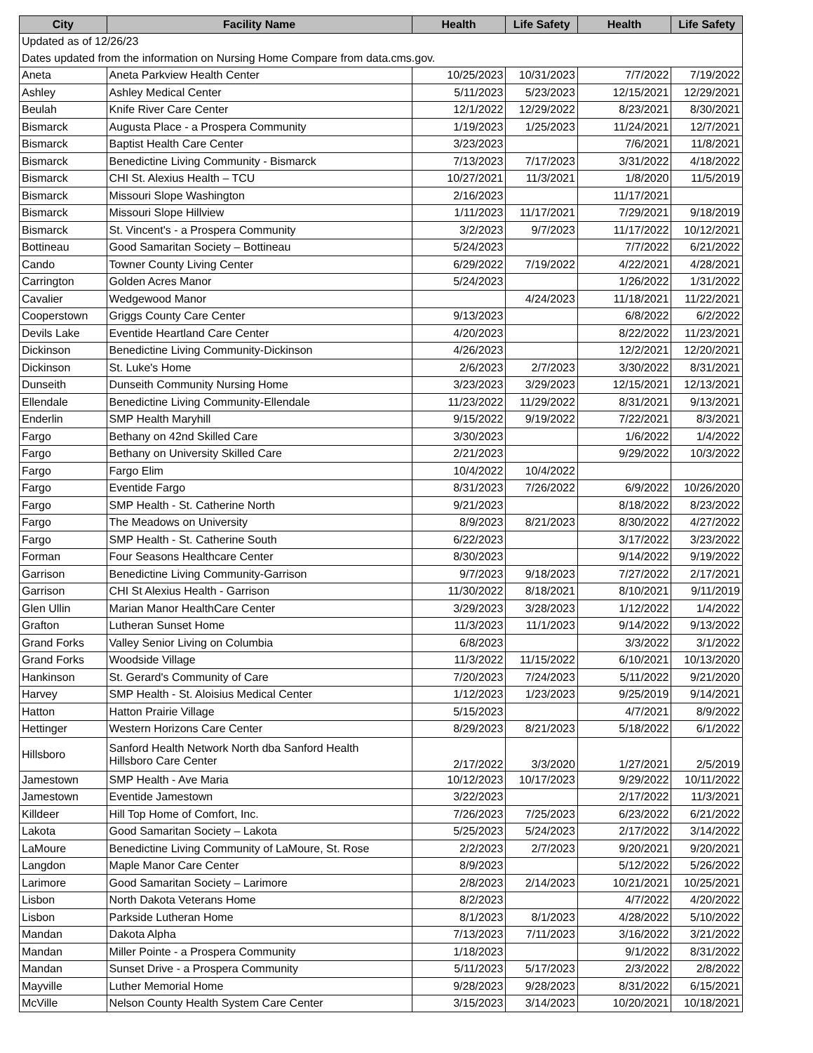| City | Facility Name | Health | Life Safety | Health | Life Safety |
| --- | --- | --- | --- | --- | --- |
| Updated as of 12/26/23 | | | | | |
| Dates updated from the information on Nursing Home Compare from data.cms.gov. | | | | | |
| Aneta | Aneta Parkview Health Center | 10/25/2023 | 10/31/2023 | 7/7/2022 | 7/19/2022 |
| Ashley | Ashley Medical Center | 5/11/2023 | 5/23/2023 | 12/15/2021 | 12/29/2021 |
| Beulah | Knife River Care Center | 12/1/2022 | 12/29/2022 | 8/23/2021 | 8/30/2021 |
| Bismarck | Augusta Place - a Prospera Community | 1/19/2023 | 1/25/2023 | 11/24/2021 | 12/7/2021 |
| Bismarck | Baptist Health Care Center | 3/23/2023 | | 7/6/2021 | 11/8/2021 |
| Bismarck | Benedictine Living Community - Bismarck | 7/13/2023 | 7/17/2023 | 3/31/2022 | 4/18/2022 |
| Bismarck | CHI St. Alexius Health – TCU | 10/27/2021 | 11/3/2021 | 1/8/2020 | 11/5/2019 |
| Bismarck | Missouri Slope Washington | 2/16/2023 | | 11/17/2021 | |
| Bismarck | Missouri Slope Hillview | 1/11/2023 | 11/17/2021 | 7/29/2021 | 9/18/2019 |
| Bismarck | St. Vincent's - a Prospera Community | 3/2/2023 | 9/7/2023 | 11/17/2022 | 10/12/2021 |
| Bottineau | Good Samaritan Society – Bottineau | 5/24/2023 | | 7/7/2022 | 6/21/2022 |
| Cando | Towner County Living Center | 6/29/2022 | 7/19/2022 | 4/22/2021 | 4/28/2021 |
| Carrington | Golden Acres Manor | 5/24/2023 | | 1/26/2022 | 1/31/2022 |
| Cavalier | Wedgewood Manor | | 4/24/2023 | 11/18/2021 | 11/22/2021 |
| Cooperstown | Griggs County Care Center | 9/13/2023 | | 6/8/2022 | 6/2/2022 |
| Devils Lake | Eventide Heartland Care Center | 4/20/2023 | | 8/22/2022 | 11/23/2021 |
| Dickinson | Benedictine Living Community-Dickinson | 4/26/2023 | | 12/2/2021 | 12/20/2021 |
| Dickinson | St. Luke's Home | 2/6/2023 | 2/7/2023 | 3/30/2022 | 8/31/2021 |
| Dunseith | Dunseith Community Nursing Home | 3/23/2023 | 3/29/2023 | 12/15/2021 | 12/13/2021 |
| Ellendale | Benedictine Living Community-Ellendale | 11/23/2022 | 11/29/2022 | 8/31/2021 | 9/13/2021 |
| Enderlin | SMP Health Maryhill | 9/15/2022 | 9/19/2022 | 7/22/2021 | 8/3/2021 |
| Fargo | Bethany on 42nd Skilled Care | 3/30/2023 | | 1/6/2022 | 1/4/2022 |
| Fargo | Bethany on University Skilled Care | 2/21/2023 | | 9/29/2022 | 10/3/2022 |
| Fargo | Fargo Elim | 10/4/2022 | 10/4/2022 | | |
| Fargo | Eventide Fargo | 8/31/2023 | 7/26/2022 | 6/9/2022 | 10/26/2020 |
| Fargo | SMP Health - St. Catherine North | 9/21/2023 | | 8/18/2022 | 8/23/2022 |
| Fargo | The Meadows on University | 8/9/2023 | 8/21/2023 | 8/30/2022 | 4/27/2022 |
| Fargo | SMP Health - St. Catherine South | 6/22/2023 | | 3/17/2022 | 3/23/2022 |
| Forman | Four Seasons Healthcare Center | 8/30/2023 | | 9/14/2022 | 9/19/2022 |
| Garrison | Benedictine Living Community-Garrison | 9/7/2023 | 9/18/2023 | 7/27/2022 | 2/17/2021 |
| Garrison | CHI St Alexius Health - Garrison | 11/30/2022 | 8/18/2021 | 8/10/2021 | 9/11/2019 |
| Glen Ullin | Marian Manor HealthCare Center | 3/29/2023 | 3/28/2023 | 1/12/2022 | 1/4/2022 |
| Grafton | Lutheran Sunset Home | 11/3/2023 | 11/1/2023 | 9/14/2022 | 9/13/2022 |
| Grand Forks | Valley Senior Living on Columbia | 6/8/2023 | | 3/3/2022 | 3/1/2022 |
| Grand Forks | Woodside Village | 11/3/2022 | 11/15/2022 | 6/10/2021 | 10/13/2020 |
| Hankinson | St. Gerard's Community of Care | 7/20/2023 | 7/24/2023 | 5/11/2022 | 9/21/2020 |
| Harvey | SMP Health - St. Aloisius Medical Center | 1/12/2023 | 1/23/2023 | 9/25/2019 | 9/14/2021 |
| Hatton | Hatton Prairie Village | 5/15/2023 | | 4/7/2021 | 8/9/2022 |
| Hettinger | Western Horizons Care Center | 8/29/2023 | 8/21/2023 | 5/18/2022 | 6/1/2022 |
| Hillsboro | Sanford Health Network North dba Sanford Health Hillsboro Care Center | 2/17/2022 | 3/3/2020 | 1/27/2021 | 2/5/2019 |
| Jamestown | SMP Health - Ave Maria | 10/12/2023 | 10/17/2023 | 9/29/2022 | 10/11/2022 |
| Jamestown | Eventide Jamestown | 3/22/2023 | | 2/17/2022 | 11/3/2021 |
| Killdeer | Hill Top Home of Comfort, Inc. | 7/26/2023 | 7/25/2023 | 6/23/2022 | 6/21/2022 |
| Lakota | Good Samaritan Society – Lakota | 5/25/2023 | 5/24/2023 | 2/17/2022 | 3/14/2022 |
| LaMoure | Benedictine Living Community of LaMoure, St. Rose | 2/2/2023 | 2/7/2023 | 9/20/2021 | 9/20/2021 |
| Langdon | Maple Manor Care Center | 8/9/2023 | | 5/12/2022 | 5/26/2022 |
| Larimore | Good Samaritan Society – Larimore | 2/8/2023 | 2/14/2023 | 10/21/2021 | 10/25/2021 |
| Lisbon | North Dakota Veterans Home | 8/2/2023 | | 4/7/2022 | 4/20/2022 |
| Lisbon | Parkside Lutheran Home | 8/1/2023 | 8/1/2023 | 4/28/2022 | 5/10/2022 |
| Mandan | Dakota Alpha | 7/13/2023 | 7/11/2023 | 3/16/2022 | 3/21/2022 |
| Mandan | Miller Pointe - a Prospera Community | 1/18/2023 | | 9/1/2022 | 8/31/2022 |
| Mandan | Sunset Drive - a Prospera Community | 5/11/2023 | 5/17/2023 | 2/3/2022 | 2/8/2022 |
| Mayville | Luther Memorial Home | 9/28/2023 | 9/28/2023 | 8/31/2022 | 6/15/2021 |
| McVille | Nelson County Health System Care Center | 3/15/2023 | 3/14/2023 | 10/20/2021 | 10/18/2021 |